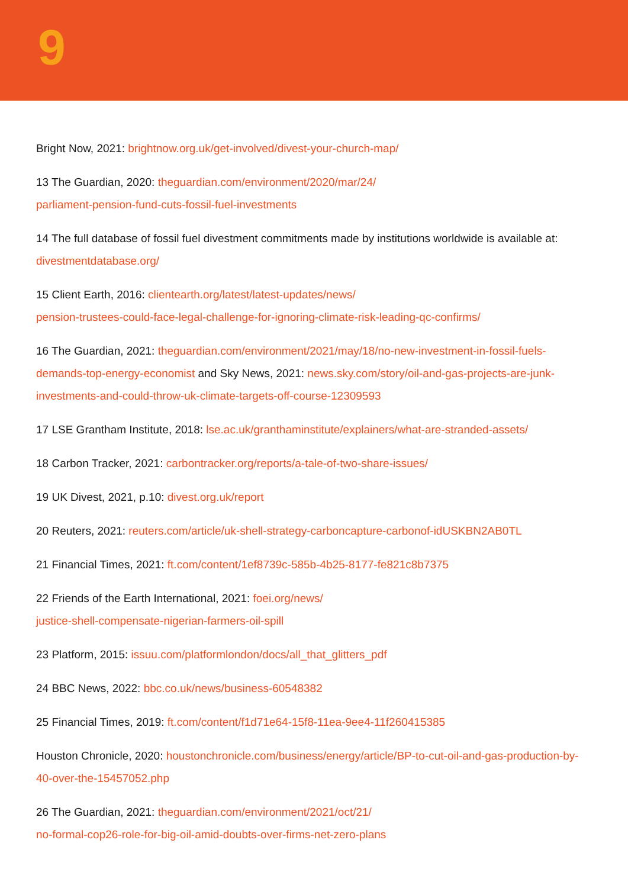9
Bright Now, 2021: brightnow.org.uk/get-involved/divest-your-church-map/
13 The Guardian, 2020: theguardian.com/environment/2020/mar/24/
parliament-pension-fund-cuts-fossil-fuel-investments
14 The full database of fossil fuel divestment commitments made by institutions worldwide is available at: divestmentdatabase.org/
15 Client Earth, 2016: clientearth.org/latest/latest-updates/news/
pension-trustees-could-face-legal-challenge-for-ignoring-climate-risk-leading-qc-confirms/
16 The Guardian, 2021: theguardian.com/environment/2021/may/18/no-new-investment-in-fossil-fuels-demands-top-energy-economist and Sky News, 2021: news.sky.com/story/oil-and-gas-projects-are-junk-investments-and-could-throw-uk-climate-targets-off-course-12309593
17 LSE Grantham Institute, 2018: lse.ac.uk/granthaminstitute/explainers/what-are-stranded-assets/
18 Carbon Tracker, 2021: carbontracker.org/reports/a-tale-of-two-share-issues/
19 UK Divest, 2021, p.10: divest.org.uk/report
20 Reuters, 2021: reuters.com/article/uk-shell-strategy-carboncapture-carbonof-idUSKBN2AB0TL
21 Financial Times, 2021: ft.com/content/1ef8739c-585b-4b25-8177-fe821c8b7375
22 Friends of the Earth International, 2021: foei.org/news/
justice-shell-compensate-nigerian-farmers-oil-spill
23 Platform, 2015: issuu.com/platformlondon/docs/all_that_glitters_pdf
24 BBC News, 2022: bbc.co.uk/news/business-60548382
25 Financial Times, 2019: ft.com/content/f1d71e64-15f8-11ea-9ee4-11f260415385
Houston Chronicle, 2020: houstonchronicle.com/business/energy/article/BP-to-cut-oil-and-gas-production-by-40-over-the-15457052.php
26 The Guardian, 2021: theguardian.com/environment/2021/oct/21/
no-formal-cop26-role-for-big-oil-amid-doubts-over-firms-net-zero-plans